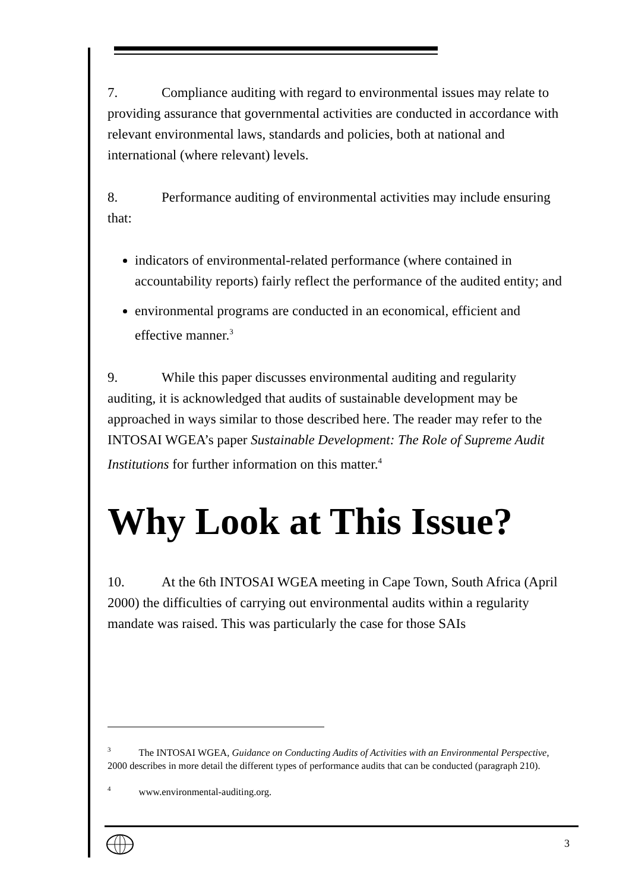7. Compliance auditing with regard to environmental issues may relate to providing assurance that governmental activities are conducted in accordance with relevant environmental laws, standards and policies, both at national and international (where relevant) levels.
8. Performance auditing of environmental activities may include ensuring that:
indicators of environmental-related performance (where contained in accountability reports) fairly reflect the performance of the audited entity; and
environmental programs are conducted in an economical, efficient and effective manner.<sup>3</sup>
9. While this paper discusses environmental auditing and regularity auditing, it is acknowledged that audits of sustainable development may be approached in ways similar to those described here. The reader may refer to the INTOSAI WGEA’s paper Sustainable Development: The Role of Supreme Audit Institutions for further information on this matter.<sup>4</sup>
Why Look at This Issue?
10. At the 6th INTOSAI WGEA meeting in Cape Town, South Africa (April 2000) the difficulties of carrying out environmental audits within a regularity mandate was raised. This was particularly the case for those SAIs
<sup>3</sup> The INTOSAI WGEA, Guidance on Conducting Audits of Activities with an Environmental Perspective, 2000 describes in more detail the different types of performance audits that can be conducted (paragraph 210).
<sup>4</sup> www.environmental-auditing.org.
3